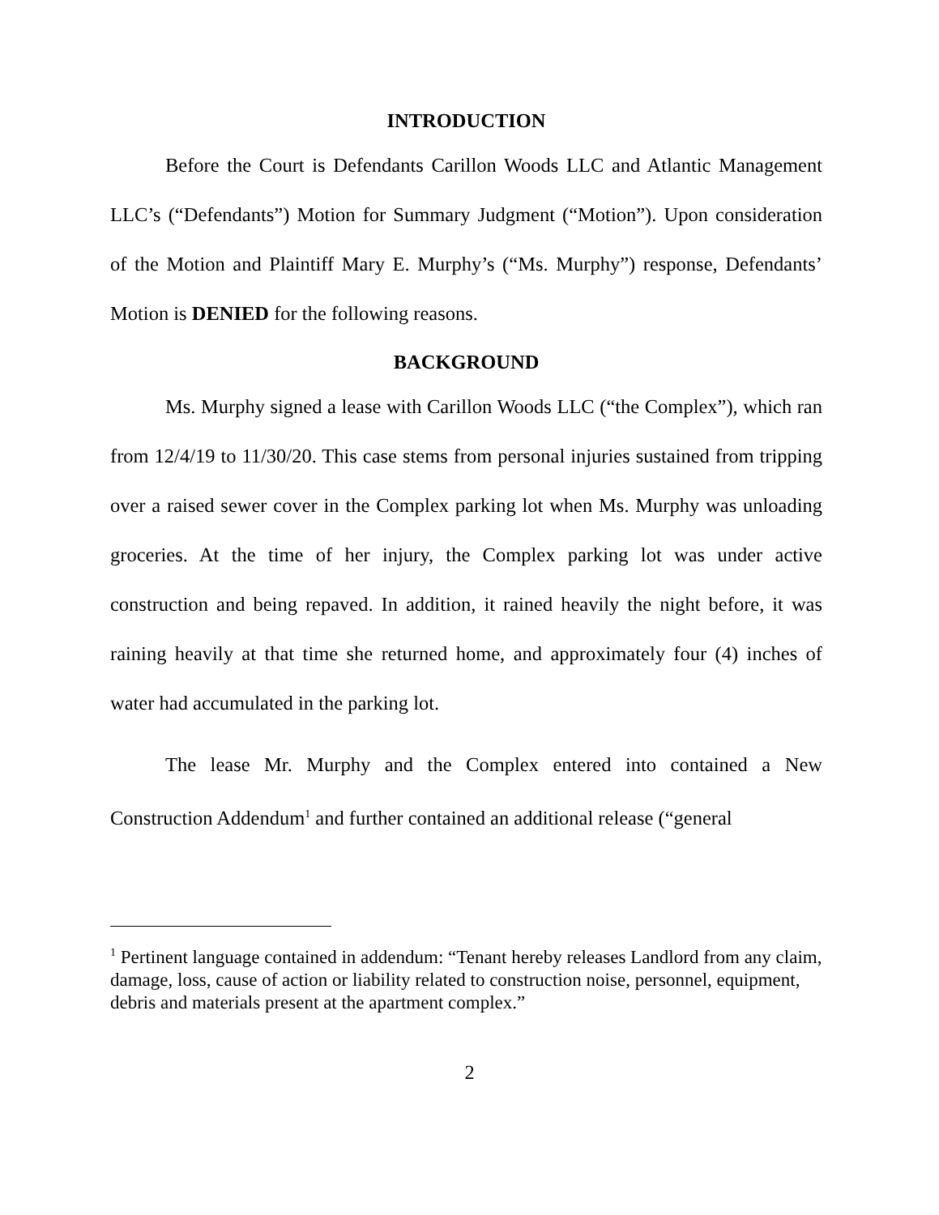INTRODUCTION
Before the Court is Defendants Carillon Woods LLC and Atlantic Management LLC’s (“Defendants”) Motion for Summary Judgment (“Motion”). Upon consideration of the Motion and Plaintiff Mary E. Murphy’s (“Ms. Murphy”) response, Defendants’ Motion is DENIED for the following reasons.
BACKGROUND
Ms. Murphy signed a lease with Carillon Woods LLC (“the Complex”), which ran from 12/4/19 to 11/30/20. This case stems from personal injuries sustained from tripping over a raised sewer cover in the Complex parking lot when Ms. Murphy was unloading groceries. At the time of her injury, the Complex parking lot was under active construction and being repaved. In addition, it rained heavily the night before, it was raining heavily at that time she returned home, and approximately four (4) inches of water had accumulated in the parking lot.
The lease Mr. Murphy and the Complex entered into contained a New Construction Addendum<sup>1</sup> and further contained an additional release (“general
<sup>1</sup> Pertinent language contained in addendum: “Tenant hereby releases Landlord from any claim, damage, loss, cause of action or liability related to construction noise, personnel, equipment, debris and materials present at the apartment complex.”
2